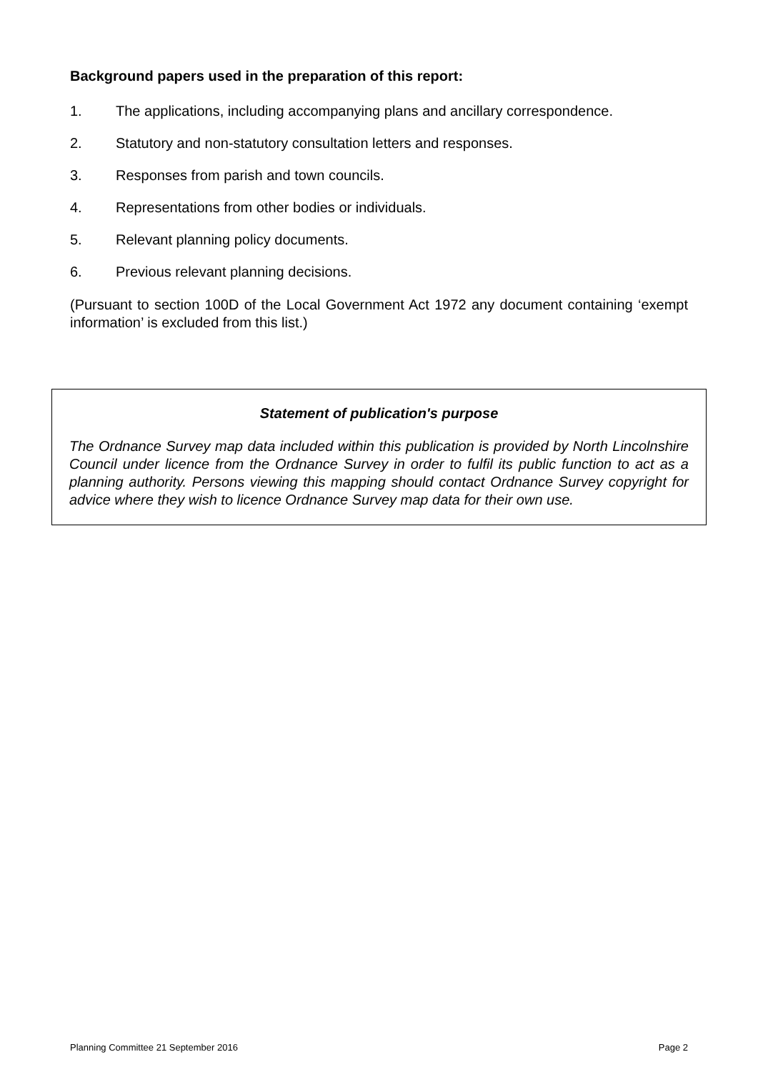Background papers used in the preparation of this report:
1. The applications, including accompanying plans and ancillary correspondence.
2. Statutory and non-statutory consultation letters and responses.
3. Responses from parish and town councils.
4. Representations from other bodies or individuals.
5. Relevant planning policy documents.
6. Previous relevant planning decisions.
(Pursuant to section 100D of the Local Government Act 1972 any document containing ‘exempt information’ is excluded from this list.)
Statement of publication's purpose
The Ordnance Survey map data included within this publication is provided by North Lincolnshire Council under licence from the Ordnance Survey in order to fulfil its public function to act as a planning authority. Persons viewing this mapping should contact Ordnance Survey copyright for advice where they wish to licence Ordnance Survey map data for their own use.
Planning Committee 21 September 2016 Page 2